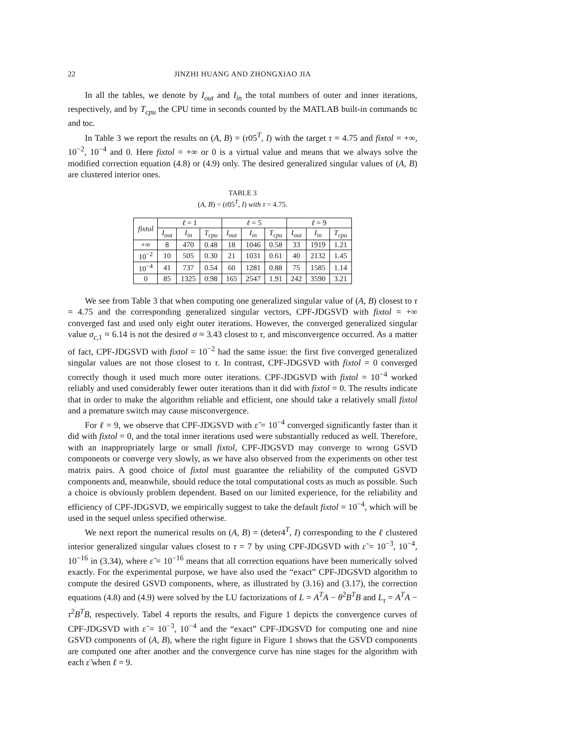22 JINZHI HUANG AND ZHONGXIAO JIA
In all the tables, we denote by I<sub>out</sub> and I<sub>in</sub> the total numbers of outer and inner iterations, respectively, and by T<sub>cpu</sub> the CPU time in seconds counted by the MATLAB built-in commands tic and toc.
In Table 3 we report the results on (A, B) = (r05<sup>T</sup>, I) with the target τ = 4.75 and fixtol = +∞, 10<sup>−2</sup>, 10<sup>−4</sup> and 0. Here fixtol = +∞ or 0 is a virtual value and means that we always solve the modified correction equation (4.8) or (4.9) only. The desired generalized singular values of (A, B) are clustered interior ones.
TABLE 3
(A, B) = (r05<sup>T</sup>, I) with τ = 4.75.
| fixtol | ℓ = 1 | | | ℓ = 5 | | | ℓ = 9 | | |
| --- | --- | --- | --- | --- | --- | --- | --- | --- | --- |
| | I<sub>out</sub> | I<sub>in</sub> | T<sub>cpu</sub> | I<sub>out</sub> | I<sub>in</sub> | T<sub>cpu</sub> | I<sub>out</sub> | I<sub>in</sub> | T<sub>cpu</sub> |
| +∞ | 8 | 470 | 0.48 | 18 | 1046 | 0.58 | 33 | 1919 | 1.21 |
| 10<sup>−2</sup> | 10 | 505 | 0.30 | 21 | 1031 | 0.61 | 40 | 2132 | 1.45 |
| 10<sup>−4</sup> | 41 | 737 | 0.54 | 60 | 1281 | 0.88 | 75 | 1585 | 1.14 |
| 0 | 85 | 1325 | 0.98 | 165 | 2547 | 1.91 | 242 | 3590 | 3.21 |
We see from Table 3 that when computing one generalized singular value of (A, B) closest to τ = 4.75 and the corresponding generalized singular vectors, CPF-JDGSVD with fixtol = +∞ converged fast and used only eight outer iterations. However, the converged generalized singular value σ<sub>c</sub><sub>,1</sub> ≈ 6.14 is not the desired σ ≈ 3.43 closest to τ, and misconvergence occurred. As a matter of fact, CPF-JDGSVD with fixtol = 10<sup>−2</sup> had the same issue: the first five converged generalized singular values are not those closest to τ. In contrast, CPF-JDGSVD with fixtol = 0 converged correctly though it used much more outer iterations. CPF-JDGSVD with fixtol = 10<sup>−4</sup> worked reliably and used considerably fewer outer iterations than it did with fixtol = 0. The results indicate that in order to make the algorithm reliable and efficient, one should take a relatively small fixtol and a premature switch may cause misconvergence.
For ℓ = 9, we observe that CPF-JDGSVD with ε̃ = 10<sup>−4</sup> converged significantly faster than it did with fixtol = 0, and the total inner iterations used were substantially reduced as well. Therefore, with an inappropriately large or small fixtol, CPF-JDGSVD may converge to wrong GSVD components or converge very slowly, as we have also observed from the experiments on other test matrix pairs. A good choice of fixtol must guarantee the reliability of the computed GSVD components and, meanwhile, should reduce the total computational costs as much as possible. Such a choice is obviously problem dependent. Based on our limited experience, for the reliability and efficiency of CPF-JDGSVD, we empirically suggest to take the default fixtol = 10<sup>−4</sup>, which will be used in the sequel unless specified otherwise.
We next report the numerical results on (A, B) = (deter4<sup>T</sup>, I) corresponding to the ℓ clustered interior generalized singular values closest to τ = 7 by using CPF-JDGSVD with ε̃ = 10<sup>−3</sup>, 10<sup>−4</sup>, 10<sup>−16</sup> in (3.34), where ε̃ = 10<sup>−16</sup> means that all correction equations have been numerically solved exactly. For the experimental purpose, we have also used the “exact” CPF-JDGSVD algorithm to compute the desired GSVD components, where, as illustrated by (3.16) and (3.17), the correction equations (4.8) and (4.9) were solved by the LU factorizations of L = A<sup>T</sup>A − θ<sup>2</sup>B<sup>T</sup>B and L<sub>τ</sub> = A<sup>T</sup>A − τ<sup>2</sup>B<sup>T</sup>B, respectively. Tabel 4 reports the results, and Figure 1 depicts the convergence curves of CPF-JDGSVD with ε̃ = 10<sup>−3</sup>, 10<sup>−4</sup> and the “exact” CPF-JDGSVD for computing one and nine GSVD components of (A, B), where the right figure in Figure 1 shows that the GSVD components are computed one after another and the convergence curve has nine stages for the algorithm with each ε̃ when ℓ = 9.